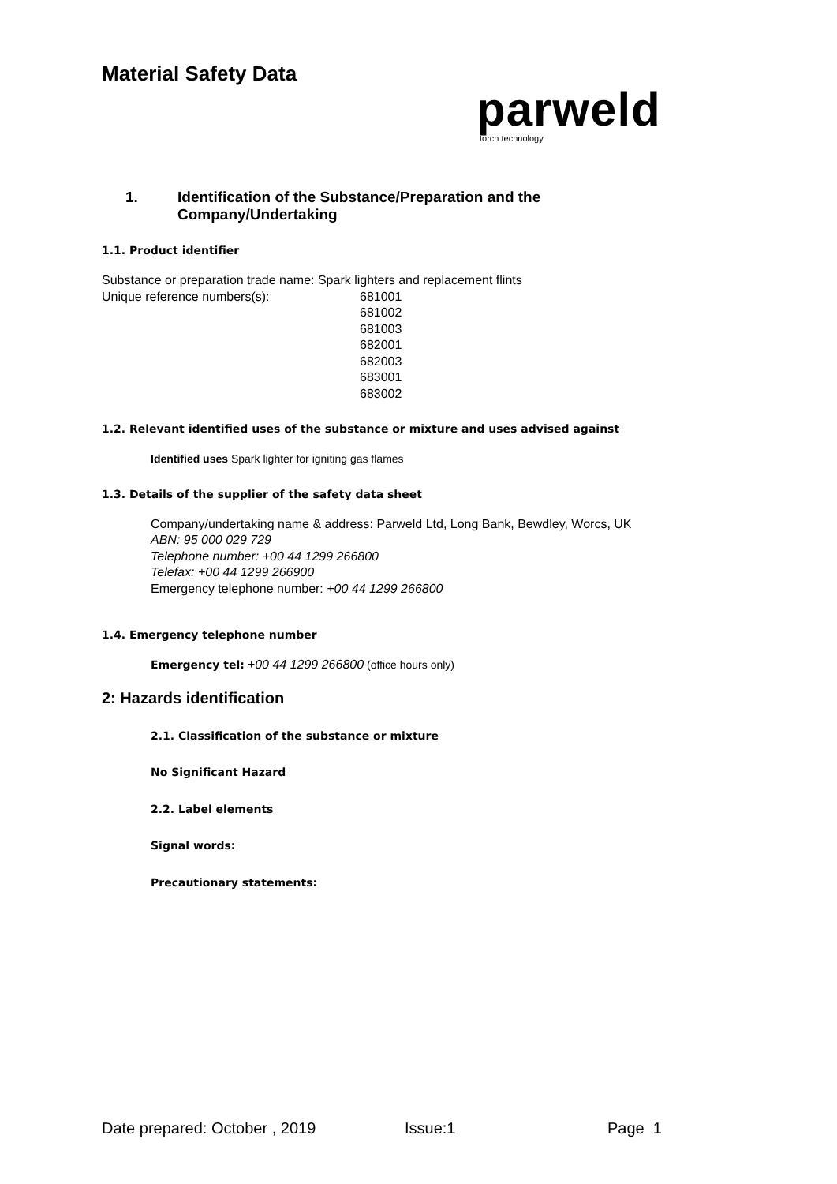Material Safety Data
parweld
torch technology
1. Identification of the Substance/Preparation and the
Company/Undertaking
1.1. Product identifier
Substance or preparation trade name: Spark lighters and replacement flints
Unique reference numbers(s): 681001
681002
681003
682001
682003
683001
683002
1.2. Relevant identified uses of the substance or mixture and uses advised against
Identified uses Spark lighter for igniting gas flames
1.3. Details of the supplier of the safety data sheet
Company/undertaking name & address: Parweld Ltd, Long Bank, Bewdley, Worcs, UK
ABN: 95 000 029 729
Telephone number: +00 44 1299 266800
Telefax: +00 44 1299 266900
Emergency telephone number: +00 44 1299 266800
1.4. Emergency telephone number
Emergency tel: +00 44 1299 266800 (office hours only)
2: Hazards identification
2.1. Classification of the substance or mixture
No Significant Hazard
2.2. Label elements
Signal words:
Precautionary statements:
Date prepared: October , 2019 Issue:1 Page 1